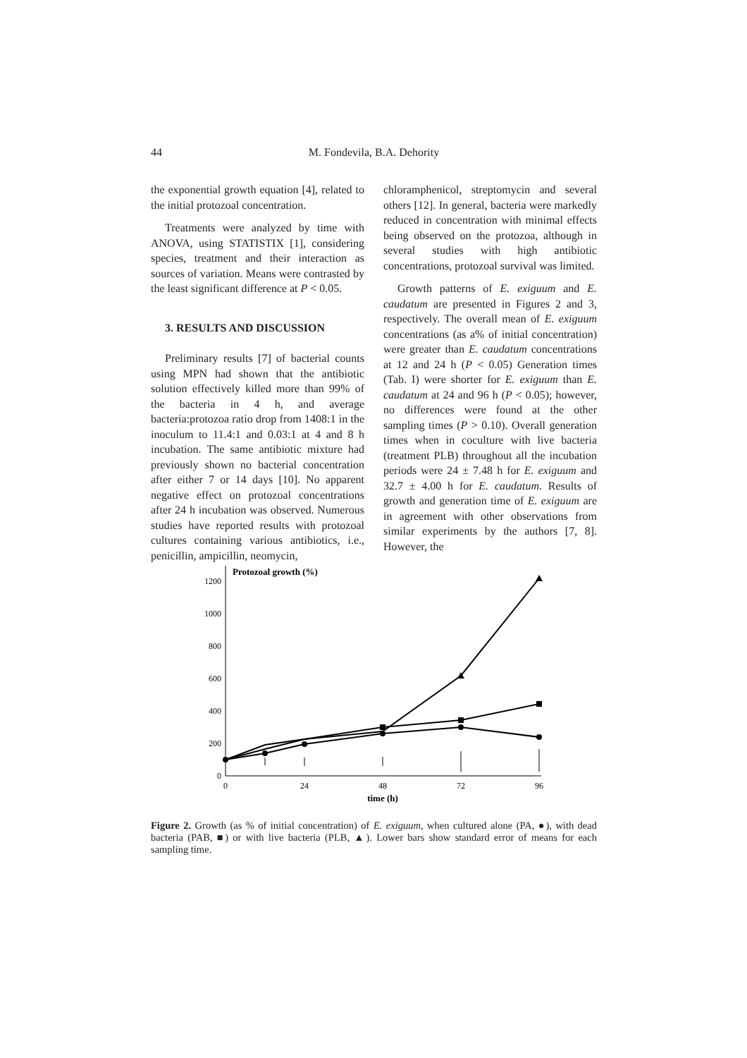44 M. Fondevila, B.A. Dehority
the exponential growth equation [4], related to the initial protozoal concentration.
Treatments were analyzed by time with ANOVA, using STATISTIX [1], considering species, treatment and their interaction as sources of variation. Means were contrasted by the least significant difference at P < 0.05.
3. RESULTS AND DISCUSSION
Preliminary results [7] of bacterial counts using MPN had shown that the antibiotic solution effectively killed more than 99% of the bacteria in 4 h, and average bacteria:protozoa ratio drop from 1408:1 in the inoculum to 11.4:1 and 0.03:1 at 4 and 8 h incubation. The same antibiotic mixture had previously shown no bacterial concentration after either 7 or 14 days [10]. No apparent negative effect on protozoal concentrations after 24 h incubation was observed. Numerous studies have reported results with protozoal cultures containing various antibiotics, i.e., penicillin, ampicillin, neomycin,
chloramphenicol, streptomycin and several others [12]. In general, bacteria were markedly reduced in concentration with minimal effects being observed on the protozoa, although in several studies with high antibiotic concentrations, protozoal survival was limited.
Growth patterns of E. exiguum and E. caudatum are presented in Figures 2 and 3, respectively. The overall mean of E. exiguum concentrations (as a% of initial concentration) were greater than E. caudatum concentrations at 12 and 24 h (P < 0.05) Generation times (Tab. I) were shorter for E. exiguum than E. caudatum at 24 and 96 h (P < 0.05); however, no differences were found at the other sampling times (P > 0.10). Overall generation times when in coculture with live bacteria (treatment PLB) throughout all the incubation periods were 24 ± 7.48 h for E. exiguum and 32.7 ± 4.00 h for E. caudatum. Results of growth and generation time of E. exiguum are in agreement with other observations from similar experiments by the authors [7, 8]. However, the
Protozoal growth (%)
1200
1000
800
600
400
200
0
0
24
48
72
96
time (h)
Figure 2. Growth (as % of initial concentration) of E. exiguum, when cultured alone (PA, ●), with dead bacteria (PAB, ■) or with live bacteria (PLB, ▲). Lower bars show standard error of means for each sampling time.